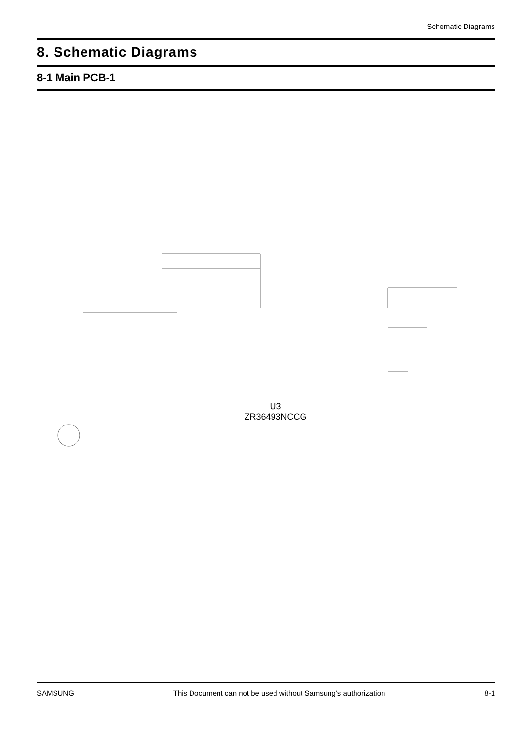Schematic Diagrams
8. Schematic Diagrams
8-1 Main PCB-1
U3
ZR36493NCCG
SAMSUNG This Document can not be used without Samsung’s authorization 8-1